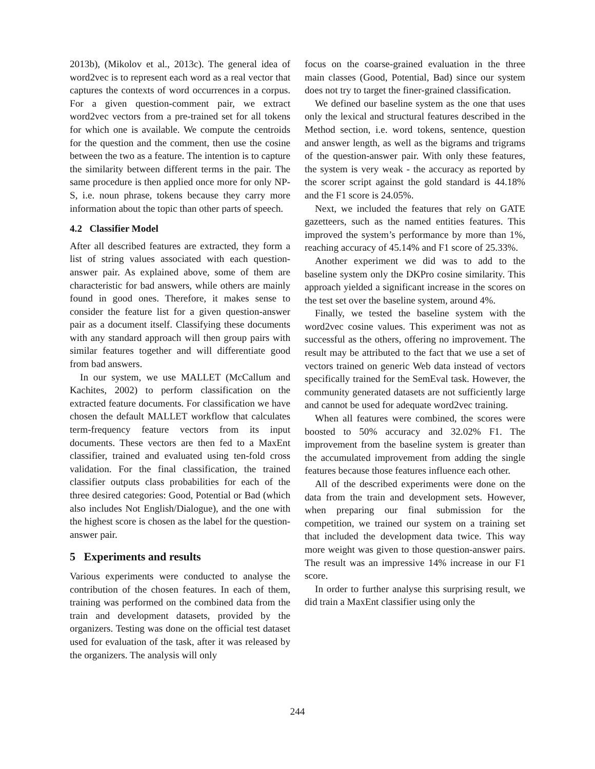2013b), (Mikolov et al., 2013c). The general idea of word2vec is to represent each word as a real vector that captures the contexts of word occurrences in a corpus. For a given question-comment pair, we extract word2vec vectors from a pre-trained set for all tokens for which one is available. We compute the centroids for the question and the comment, then use the cosine between the two as a feature. The intention is to capture the similarity between different terms in the pair. The same procedure is then applied once more for only NP-S, i.e. noun phrase, tokens because they carry more information about the topic than other parts of speech.
4.2 Classifier Model
After all described features are extracted, they form a list of string values associated with each question-answer pair. As explained above, some of them are characteristic for bad answers, while others are mainly found in good ones. Therefore, it makes sense to consider the feature list for a given question-answer pair as a document itself. Classifying these documents with any standard approach will then group pairs with similar features together and will differentiate good from bad answers.
In our system, we use MALLET (McCallum and Kachites, 2002) to perform classification on the extracted feature documents. For classification we have chosen the default MALLET workflow that calculates term-frequency feature vectors from its input documents. These vectors are then fed to a MaxEnt classifier, trained and evaluated using ten-fold cross validation. For the final classification, the trained classifier outputs class probabilities for each of the three desired categories: Good, Potential or Bad (which also includes Not English/Dialogue), and the one with the highest score is chosen as the label for the question-answer pair.
5 Experiments and results
Various experiments were conducted to analyse the contribution of the chosen features. In each of them, training was performed on the combined data from the train and development datasets, provided by the organizers. Testing was done on the official test dataset used for evaluation of the task, after it was released by the organizers. The analysis will only
focus on the coarse-grained evaluation in the three main classes (Good, Potential, Bad) since our system does not try to target the finer-grained classification.
We defined our baseline system as the one that uses only the lexical and structural features described in the Method section, i.e. word tokens, sentence, question and answer length, as well as the bigrams and trigrams of the question-answer pair. With only these features, the system is very weak - the accuracy as reported by the scorer script against the gold standard is 44.18% and the F1 score is 24.05%.
Next, we included the features that rely on GATE gazetteers, such as the named entities features. This improved the system’s performance by more than 1%, reaching accuracy of 45.14% and F1 score of 25.33%.
Another experiment we did was to add to the baseline system only the DKPro cosine similarity. This approach yielded a significant increase in the scores on the test set over the baseline system, around 4%.
Finally, we tested the baseline system with the word2vec cosine values. This experiment was not as successful as the others, offering no improvement. The result may be attributed to the fact that we use a set of vectors trained on generic Web data instead of vectors specifically trained for the SemEval task. However, the community generated datasets are not sufficiently large and cannot be used for adequate word2vec training.
When all features were combined, the scores were boosted to 50% accuracy and 32.02% F1. The improvement from the baseline system is greater than the accumulated improvement from adding the single features because those features influence each other.
All of the described experiments were done on the data from the train and development sets. However, when preparing our final submission for the competition, we trained our system on a training set that included the development data twice. This way more weight was given to those question-answer pairs. The result was an impressive 14% increase in our F1 score.
In order to further analyse this surprising result, we did train a MaxEnt classifier using only the
244